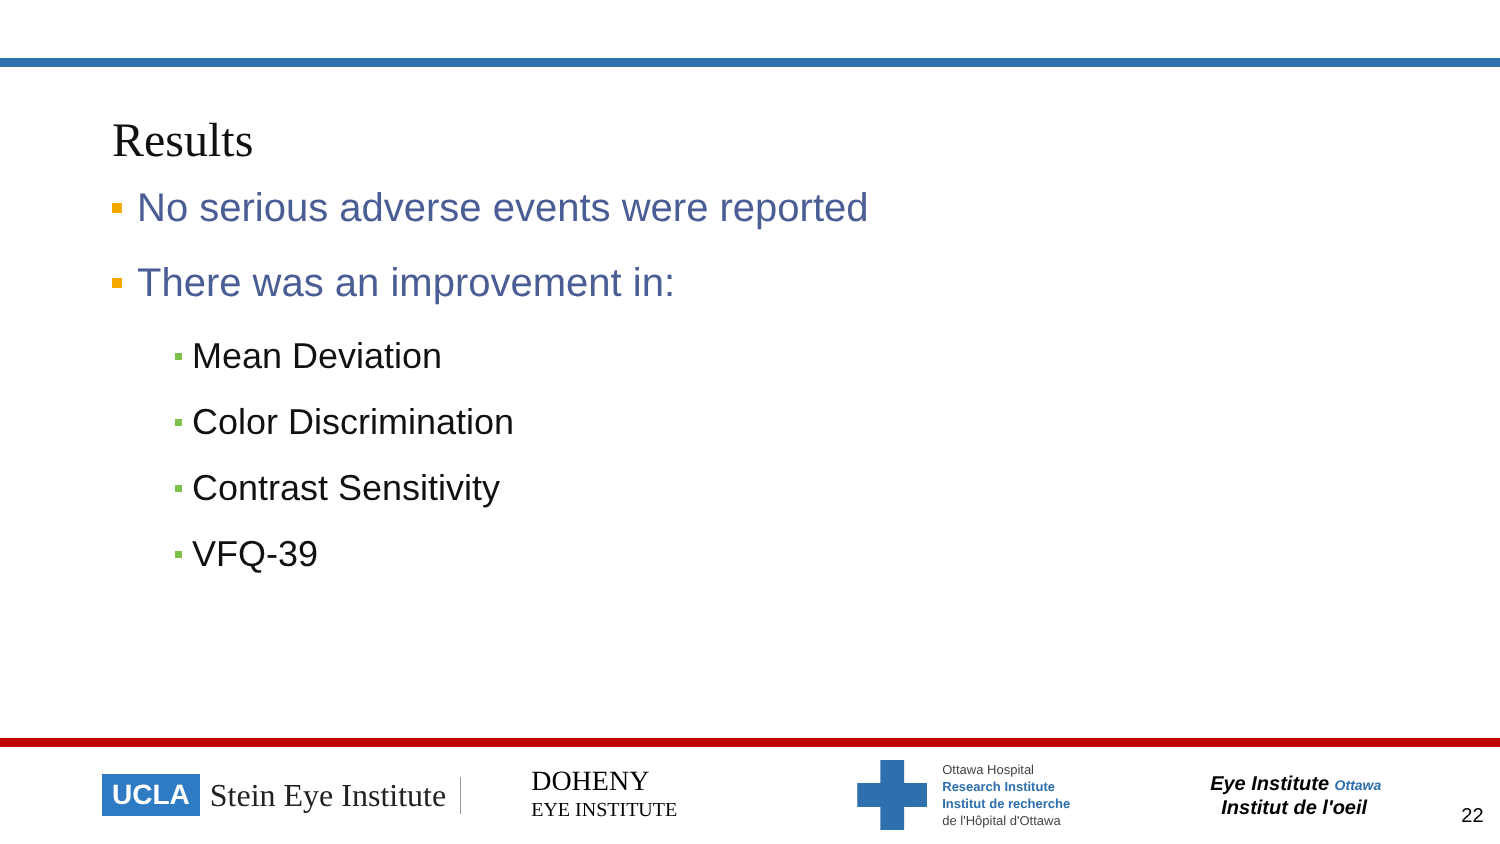Results
No serious adverse events were reported
There was an improvement in:
Mean Deviation
Color Discrimination
Contrast Sensitivity
VFQ-39
UCLA Stein Eye Institute
DOHENY
EYE INSTITUTE
Ottawa Hospital
Research Institute
Institut de recherche
de l'Hôpital d'Ottawa
Eye Institute Ottawa
Institut de l'oeil
22